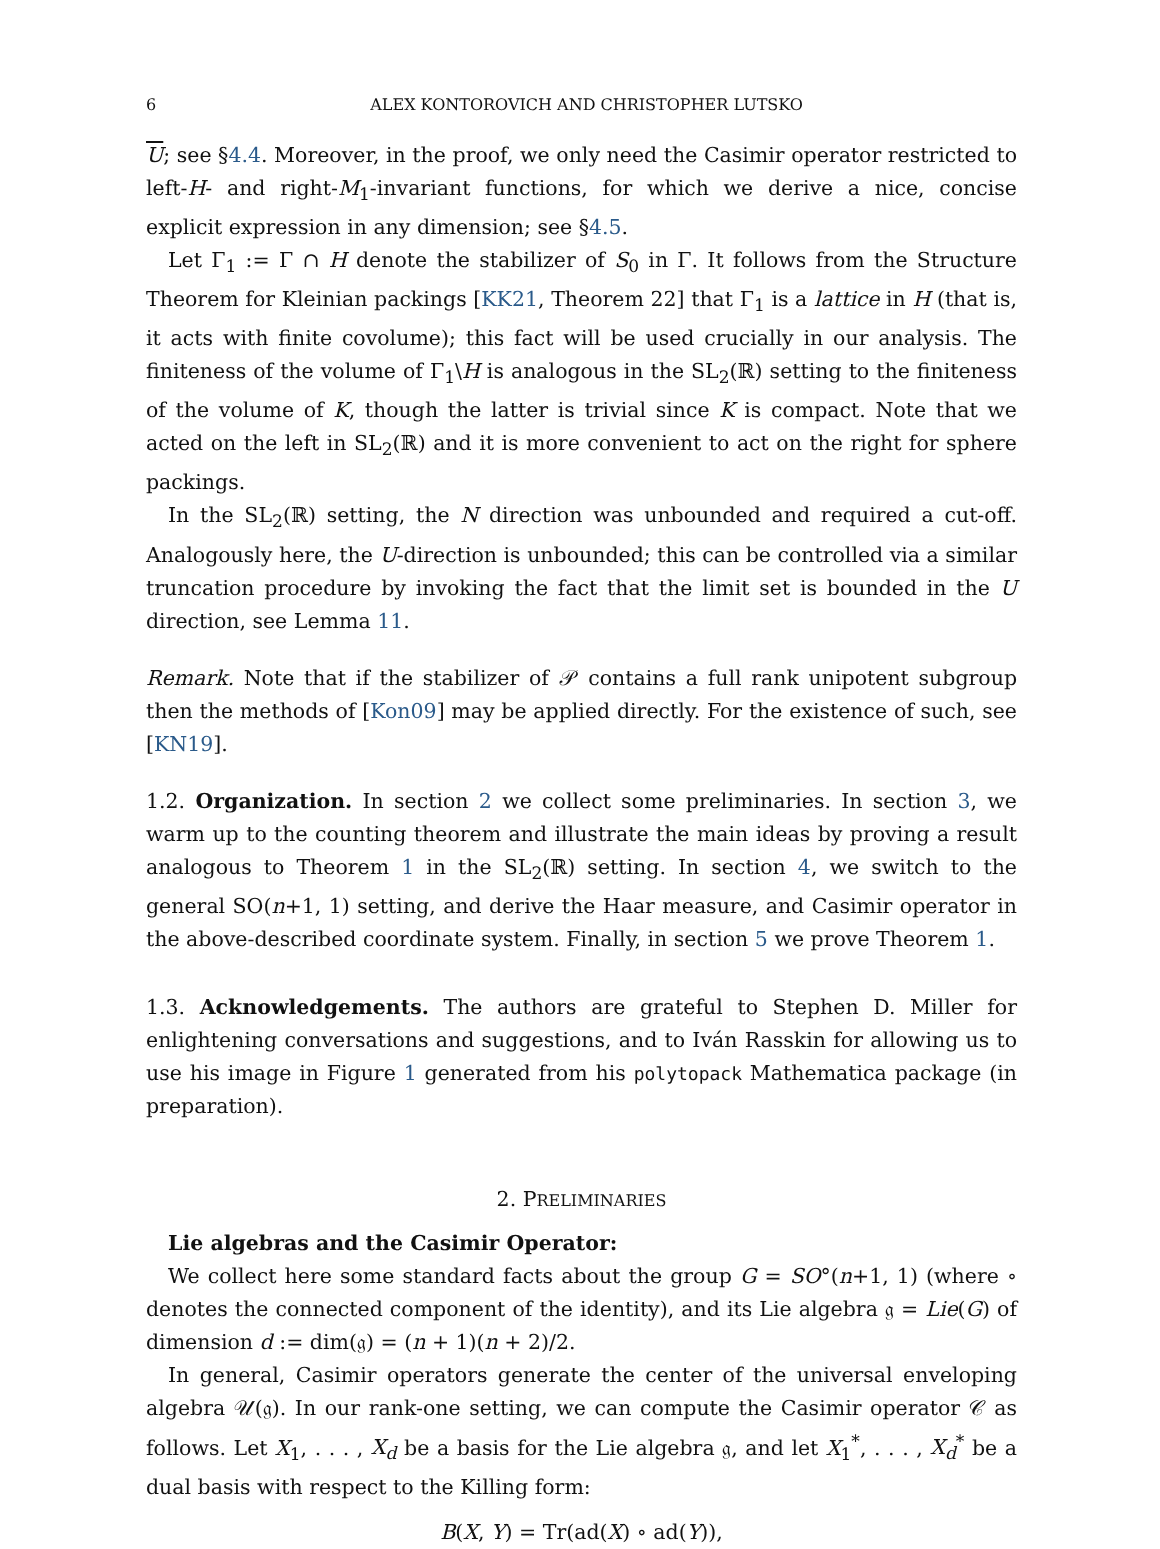6 ALEX KONTOROVICH AND CHRISTOPHER LUTSKO
U; see §4.4. Moreover, in the proof, we only need the Casimir operator restricted to left-H- and right-M<sub>1</sub>-invariant functions, for which we derive a nice, concise explicit expression in any dimension; see §4.5.
Let Γ<sub>1</sub> := Γ ∩ H denote the stabilizer of S<sub>0</sub> in Γ. It follows from the Structure Theorem for Kleinian packings [KK21, Theorem 22] that Γ<sub>1</sub> is a lattice in H (that is, it acts with finite covolume); this fact will be used crucially in our analysis. The finiteness of the volume of Γ<sub>1</sub>\H is analogous in the SL<sub>2</sub>(ℝ) setting to the finiteness of the volume of K, though the latter is trivial since K is compact. Note that we acted on the left in SL<sub>2</sub>(ℝ) and it is more convenient to act on the right for sphere packings.
In the SL<sub>2</sub>(ℝ) setting, the N direction was unbounded and required a cut-off. Analogously here, the U-direction is unbounded; this can be controlled via a similar truncation procedure by invoking the fact that the limit set is bounded in the U direction, see Lemma 11.
Remark. Note that if the stabilizer of 𝒫 contains a full rank unipotent subgroup then the methods of [Kon09] may be applied directly. For the existence of such, see [KN19].
1.2. Organization. In section 2 we collect some preliminaries. In section 3, we warm up to the counting theorem and illustrate the main ideas by proving a result analogous to Theorem 1 in the SL<sub>2</sub>(ℝ) setting. In section 4, we switch to the general SO(n+1, 1) setting, and derive the Haar measure, and Casimir operator in the above-described coordinate system. Finally, in section 5 we prove Theorem 1.
1.3. Acknowledgements. The authors are grateful to Stephen D. Miller for enlightening conversations and suggestions, and to Iván Rasskin for allowing us to use his image in Figure 1 generated from his polytopack Mathematica package (in preparation).
2. PRELIMINARIES
Lie algebras and the Casimir Operator:
We collect here some standard facts about the group G = SO°(n+1, 1) (where ∘ denotes the connected component of the identity), and its Lie algebra 𝔤 = Lie(G) of dimension d := dim(𝔤) = (n + 1)(n + 2)/2.
In general, Casimir operators generate the center of the universal enveloping algebra 𝒰(𝔤). In our rank-one setting, we can compute the Casimir operator 𝒞 as follows. Let X<sub>1</sub>, . . . , X<sub>d</sub> be a basis for the Lie algebra 𝔤, and let X<sub>1</sub><sup>*</sup>, . . . , X<sub>d</sub><sup>*</sup> be a dual basis with respect to the Killing form:
B(X, Y) = Tr(ad(X) ∘ ad(Y)),